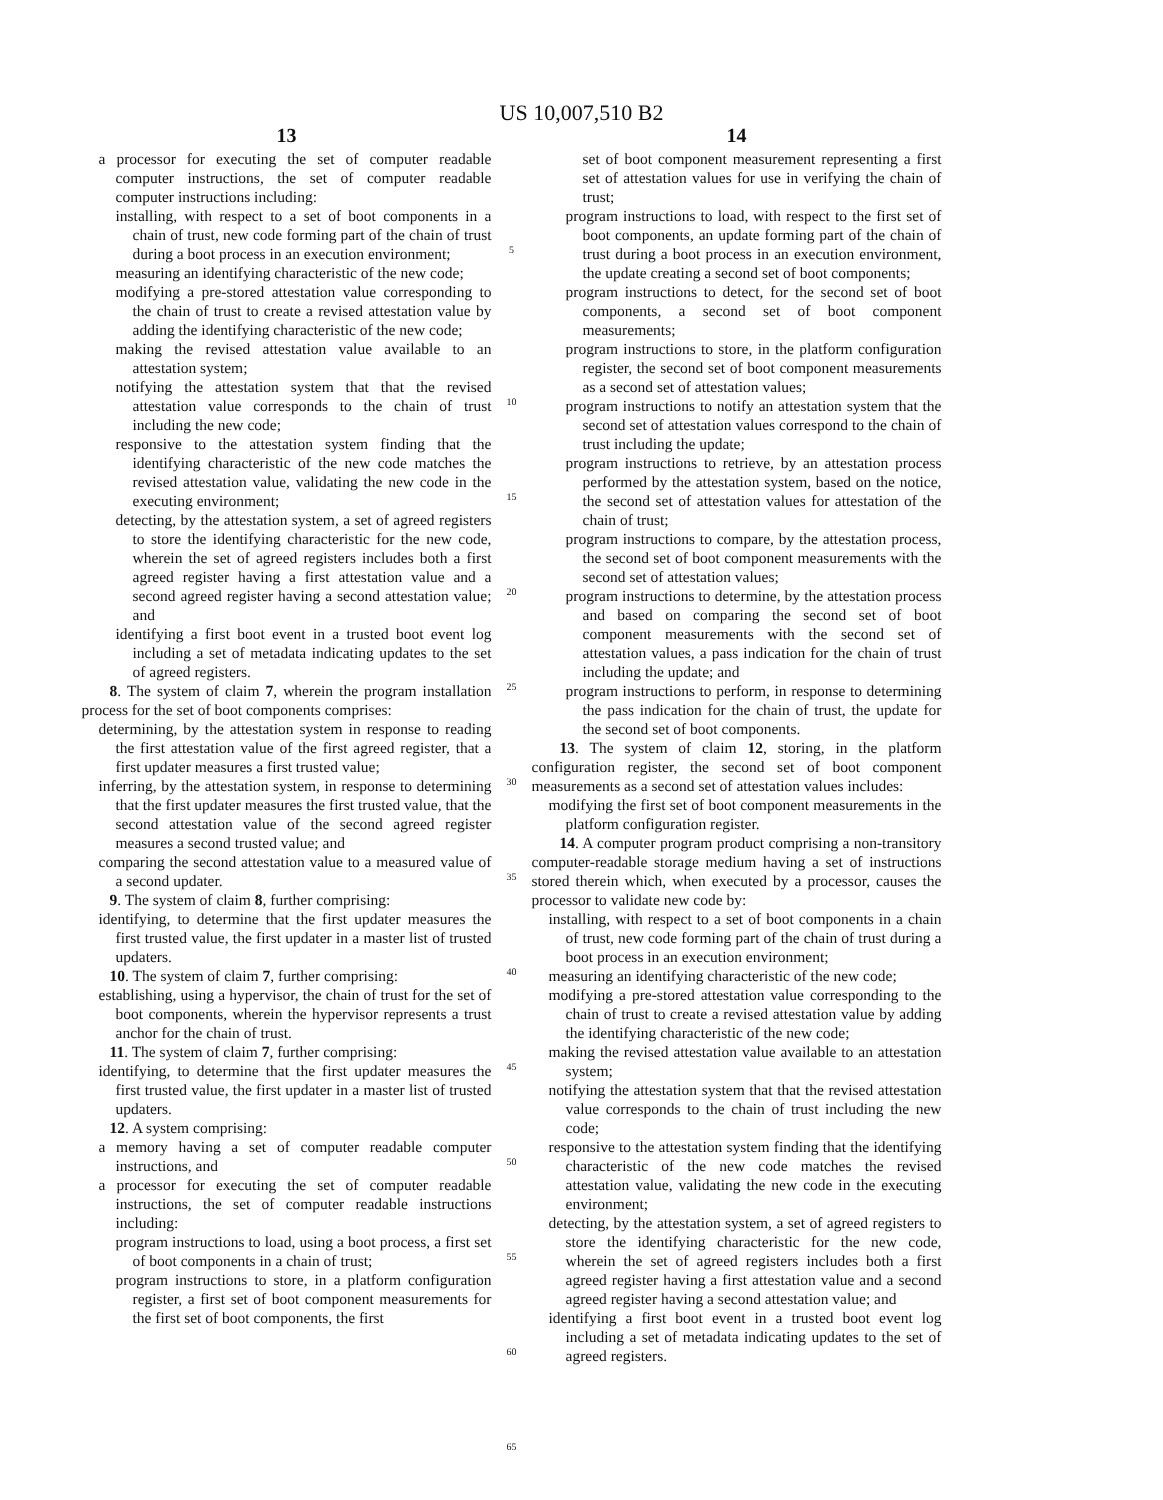US 10,007,510 B2
13
a processor for executing the set of computer readable computer instructions, the set of computer readable computer instructions including:
installing, with respect to a set of boot components in a chain of trust, new code forming part of the chain of trust during a boot process in an execution environment;
measuring an identifying characteristic of the new code;
modifying a pre-stored attestation value corresponding to the chain of trust to create a revised attestation value by adding the identifying characteristic of the new code;
making the revised attestation value available to an attestation system;
notifying the attestation system that that the revised attestation value corresponds to the chain of trust including the new code;
responsive to the attestation system finding that the identifying characteristic of the new code matches the revised attestation value, validating the new code in the executing environment;
detecting, by the attestation system, a set of agreed registers to store the identifying characteristic for the new code, wherein the set of agreed registers includes both a first agreed register having a first attestation value and a second agreed register having a second attestation value; and
identifying a first boot event in a trusted boot event log including a set of metadata indicating updates to the set of agreed registers.
8. The system of claim 7, wherein the program installation process for the set of boot components comprises:
determining, by the attestation system in response to reading the first attestation value of the first agreed register, that a first updater measures a first trusted value;
inferring, by the attestation system, in response to determining that the first updater measures the first trusted value, that the second attestation value of the second agreed register measures a second trusted value; and
comparing the second attestation value to a measured value of a second updater.
9. The system of claim 8, further comprising:
identifying, to determine that the first updater measures the first trusted value, the first updater in a master list of trusted updaters.
10. The system of claim 7, further comprising:
establishing, using a hypervisor, the chain of trust for the set of boot components, wherein the hypervisor represents a trust anchor for the chain of trust.
11. The system of claim 7, further comprising:
identifying, to determine that the first updater measures the first trusted value, the first updater in a master list of trusted updaters.
12. A system comprising:
a memory having a set of computer readable computer instructions, and
a processor for executing the set of computer readable instructions, the set of computer readable instructions including:
program instructions to load, using a boot process, a first set of boot components in a chain of trust;
program instructions to store, in a platform configuration register, a first set of boot component measurements for the first set of boot components, the first
5
10
15
20
25
30
35
40
45
50
55
60
65
14
set of boot component measurement representing a first set of attestation values for use in verifying the chain of trust;
program instructions to load, with respect to the first set of boot components, an update forming part of the chain of trust during a boot process in an execution environment, the update creating a second set of boot components;
program instructions to detect, for the second set of boot components, a second set of boot component measurements;
program instructions to store, in the platform configuration register, the second set of boot component measurements as a second set of attestation values;
program instructions to notify an attestation system that the second set of attestation values correspond to the chain of trust including the update;
program instructions to retrieve, by an attestation process performed by the attestation system, based on the notice, the second set of attestation values for attestation of the chain of trust;
program instructions to compare, by the attestation process, the second set of boot component measurements with the second set of attestation values;
program instructions to determine, by the attestation process and based on comparing the second set of boot component measurements with the second set of attestation values, a pass indication for the chain of trust including the update; and
program instructions to perform, in response to determining the pass indication for the chain of trust, the update for the second set of boot components.
13. The system of claim 12, storing, in the platform configuration register, the second set of boot component measurements as a second set of attestation values includes:
modifying the first set of boot component measurements in the platform configuration register.
14. A computer program product comprising a non-transitory computer-readable storage medium having a set of instructions stored therein which, when executed by a processor, causes the processor to validate new code by:
installing, with respect to a set of boot components in a chain of trust, new code forming part of the chain of trust during a boot process in an execution environment;
measuring an identifying characteristic of the new code;
modifying a pre-stored attestation value corresponding to the chain of trust to create a revised attestation value by adding the identifying characteristic of the new code;
making the revised attestation value available to an attestation system;
notifying the attestation system that that the revised attestation value corresponds to the chain of trust including the new code;
responsive to the attestation system finding that the identifying characteristic of the new code matches the revised attestation value, validating the new code in the executing environment;
detecting, by the attestation system, a set of agreed registers to store the identifying characteristic for the new code, wherein the set of agreed registers includes both a first agreed register having a first attestation value and a second agreed register having a second attestation value; and
identifying a first boot event in a trusted boot event log including a set of metadata indicating updates to the set of agreed registers.